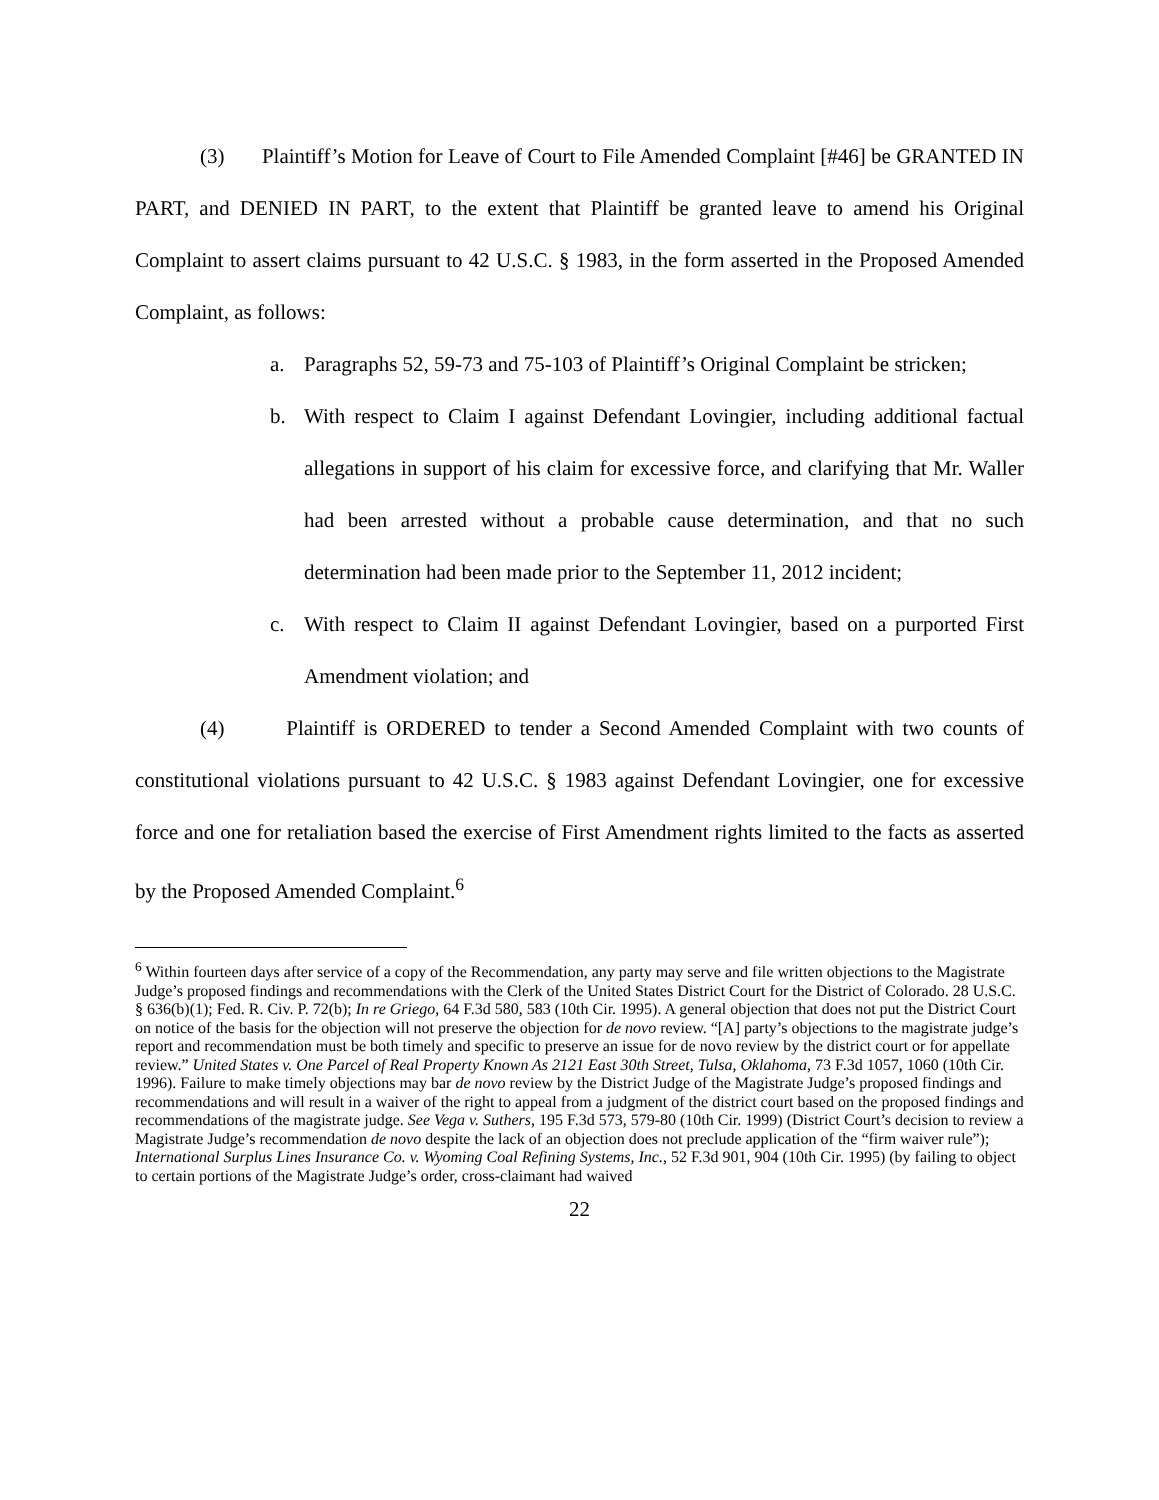(3) Plaintiff’s Motion for Leave of Court to File Amended Complaint [#46] be GRANTED IN PART, and DENIED IN PART, to the extent that Plaintiff be granted leave to amend his Original Complaint to assert claims pursuant to 42 U.S.C. § 1983, in the form asserted in the Proposed Amended Complaint, as follows:
a. Paragraphs 52, 59-73 and 75-103 of Plaintiff’s Original Complaint be stricken;
b. With respect to Claim I against Defendant Lovingier, including additional factual allegations in support of his claim for excessive force, and clarifying that Mr. Waller had been arrested without a probable cause determination, and that no such determination had been made prior to the September 11, 2012 incident;
c. With respect to Claim II against Defendant Lovingier, based on a purported First Amendment violation; and
(4) Plaintiff is ORDERED to tender a Second Amended Complaint with two counts of constitutional violations pursuant to 42 U.S.C. § 1983 against Defendant Lovingier, one for excessive force and one for retaliation based the exercise of First Amendment rights limited to the facts as asserted by the Proposed Amended Complaint.<sup>6</sup>
<sup>6</sup> Within fourteen days after service of a copy of the Recommendation, any party may serve and file written objections to the Magistrate Judge’s proposed findings and recommendations with the Clerk of the United States District Court for the District of Colorado. 28 U.S.C. § 636(b)(1); Fed. R. Civ. P. 72(b); In re Griego, 64 F.3d 580, 583 (10th Cir. 1995). A general objection that does not put the District Court on notice of the basis for the objection will not preserve the objection for de novo review. “[A] party’s objections to the magistrate judge’s report and recommendation must be both timely and specific to preserve an issue for de novo review by the district court or for appellate review.” United States v. One Parcel of Real Property Known As 2121 East 30th Street, Tulsa, Oklahoma, 73 F.3d 1057, 1060 (10th Cir. 1996). Failure to make timely objections may bar de novo review by the District Judge of the Magistrate Judge’s proposed findings and recommendations and will result in a waiver of the right to appeal from a judgment of the district court based on the proposed findings and recommendations of the magistrate judge. See Vega v. Suthers, 195 F.3d 573, 579-80 (10th Cir. 1999) (District Court’s decision to review a Magistrate Judge’s recommendation de novo despite the lack of an objection does not preclude application of the “firm waiver rule”); International Surplus Lines Insurance Co. v. Wyoming Coal Refining Systems, Inc., 52 F.3d 901, 904 (10th Cir. 1995) (by failing to object to certain portions of the Magistrate Judge’s order, cross-claimant had waived
22